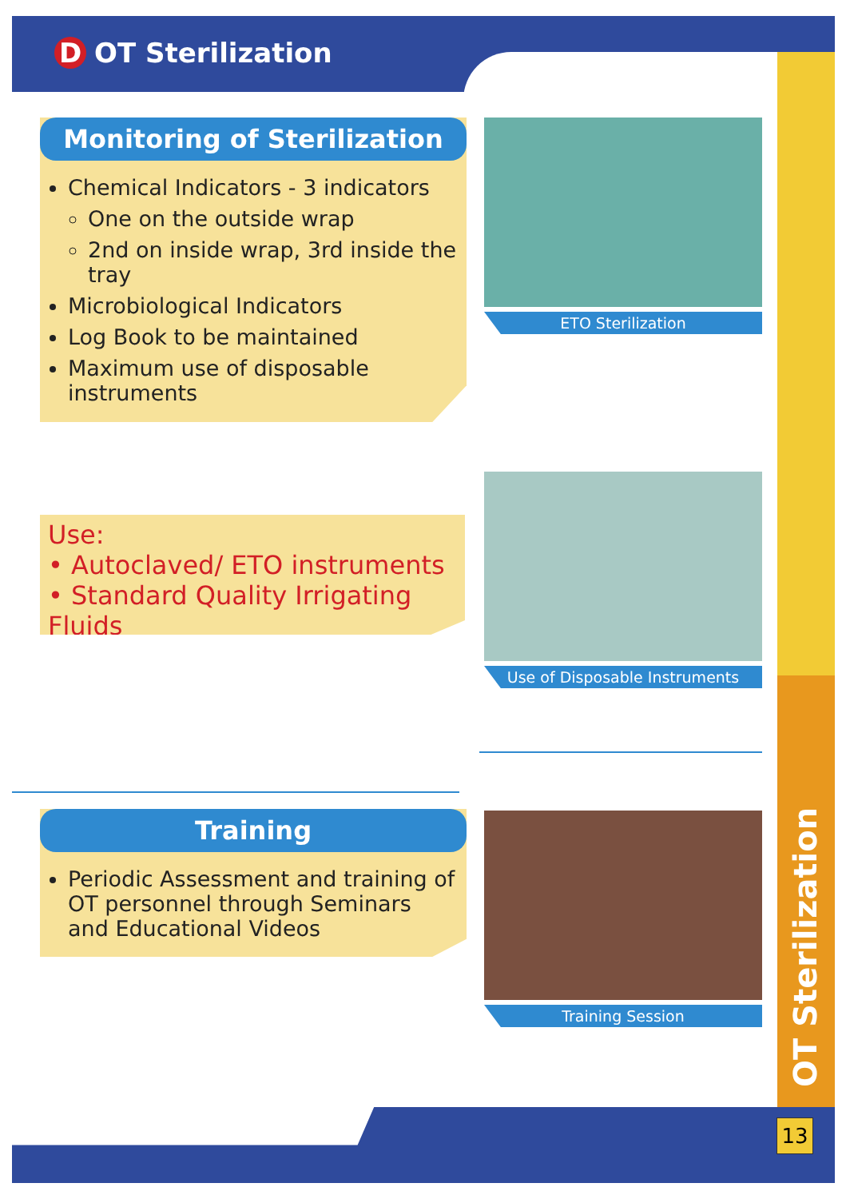D OT Sterilization
Monitoring of Sterilization
Chemical Indicators - 3 indicators
One on the outside wrap
2nd on inside wrap, 3rd inside the tray
Microbiological Indicators
Log Book to be maintained
Maximum use of disposable instruments
ETO Sterilization
Use:
• Autoclaved/ ETO instruments
• Standard Quality Irrigating Fluids
Use of Disposable Instruments
Training
Periodic Assessment and training of OT personnel through Seminars and Educational Videos
Training Session
OT Sterilization
13